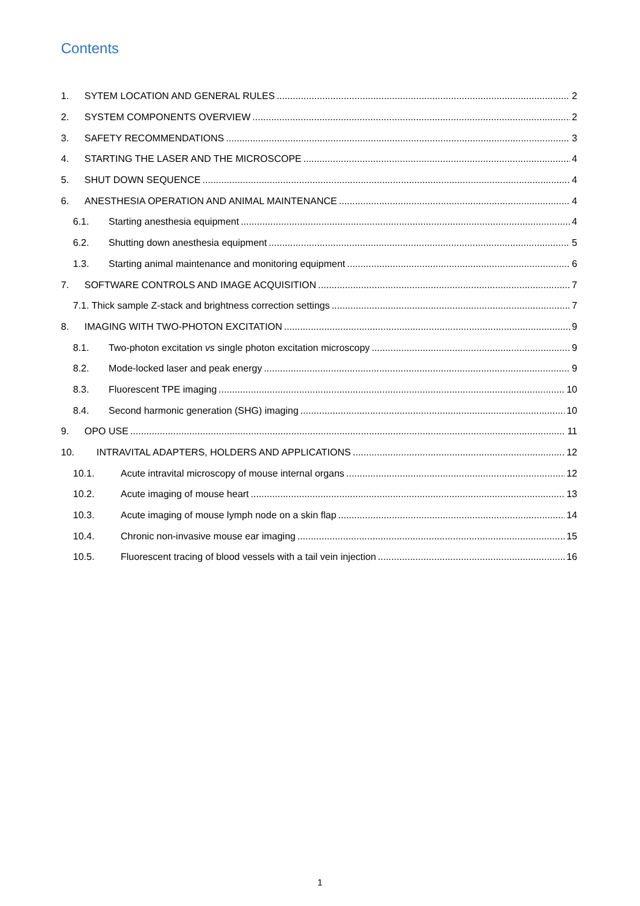Contents
1. SYTEM LOCATION AND GENERAL RULES 2
2. SYSTEM COMPONENTS OVERVIEW 2
3. SAFETY RECOMMENDATIONS 3
4. STARTING THE LASER AND THE MICROSCOPE 4
5. SHUT DOWN SEQUENCE 4
6. ANESTHESIA OPERATION AND ANIMAL MAINTENANCE 4
6.1. Starting anesthesia equipment 4
6.2. Shutting down anesthesia equipment 5
1.3. Starting animal maintenance and monitoring equipment 6
7. SOFTWARE CONTROLS AND IMAGE ACQUISITION 7
7.1. Thick sample Z-stack and brightness correction settings 7
8. IMAGING WITH TWO-PHOTON EXCITATION 9
8.1. Two-photon excitation vs single photon excitation microscopy 9
8.2. Mode-locked laser and peak energy 9
8.3. Fluorescent TPE imaging 10
8.4. Second harmonic generation (SHG) imaging 10
9. OPO USE 11
10. INTRAVITAL ADAPTERS, HOLDERS AND APPLICATIONS 12
10.1. Acute intravital microscopy of mouse internal organs 12
10.2. Acute imaging of mouse heart 13
10.3. Acute imaging of mouse lymph node on a skin flap 14
10.4. Chronic non-invasive mouse ear imaging 15
10.5. Fluorescent tracing of blood vessels with a tail vein injection 16
1